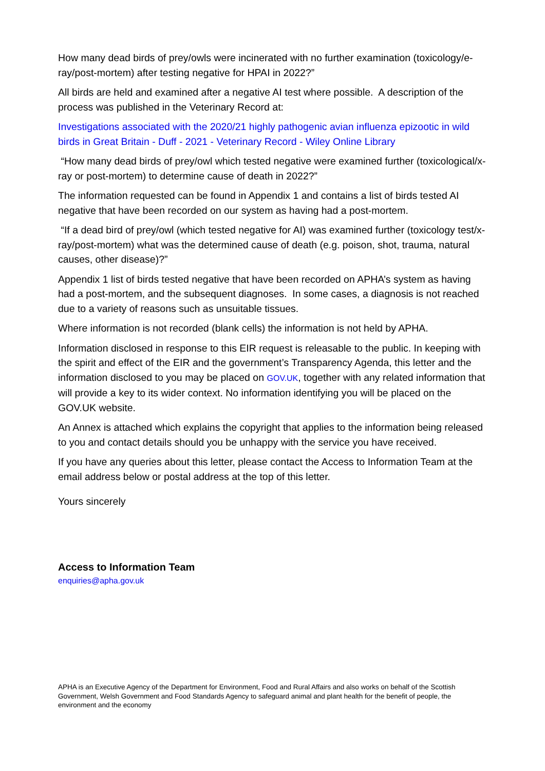How many dead birds of prey/owls were incinerated with no further examination (toxicology/e-ray/post-mortem) after testing negative for HPAI in 2022?”
All birds are held and examined after a negative AI test where possible. A description of the process was published in the Veterinary Record at:
Investigations associated with the 2020/21 highly pathogenic avian influenza epizootic in wild birds in Great Britain - Duff - 2021 - Veterinary Record - Wiley Online Library
“How many dead birds of prey/owl which tested negative were examined further (toxicological/x-ray or post-mortem) to determine cause of death in 2022?”
The information requested can be found in Appendix 1 and contains a list of birds tested AI negative that have been recorded on our system as having had a post-mortem.
“If a dead bird of prey/owl (which tested negative for AI) was examined further (toxicology test/x-ray/post-mortem) what was the determined cause of death (e.g. poison, shot, trauma, natural causes, other disease)?”
Appendix 1 list of birds tested negative that have been recorded on APHA’s system as having had a post-mortem, and the subsequent diagnoses. In some cases, a diagnosis is not reached due to a variety of reasons such as unsuitable tissues.
Where information is not recorded (blank cells) the information is not held by APHA.
Information disclosed in response to this EIR request is releasable to the public. In keeping with the spirit and effect of the EIR and the government’s Transparency Agenda, this letter and the information disclosed to you may be placed on GOV.UK, together with any related information that will provide a key to its wider context. No information identifying you will be placed on the GOV.UK website.
An Annex is attached which explains the copyright that applies to the information being released to you and contact details should you be unhappy with the service you have received.
If you have any queries about this letter, please contact the Access to Information Team at the email address below or postal address at the top of this letter.
Yours sincerely
Access to Information Team
enquiries@apha.gov.uk
APHA is an Executive Agency of the Department for Environment, Food and Rural Affairs and also works on behalf of the Scottish Government, Welsh Government and Food Standards Agency to safeguard animal and plant health for the benefit of people, the environment and the economy